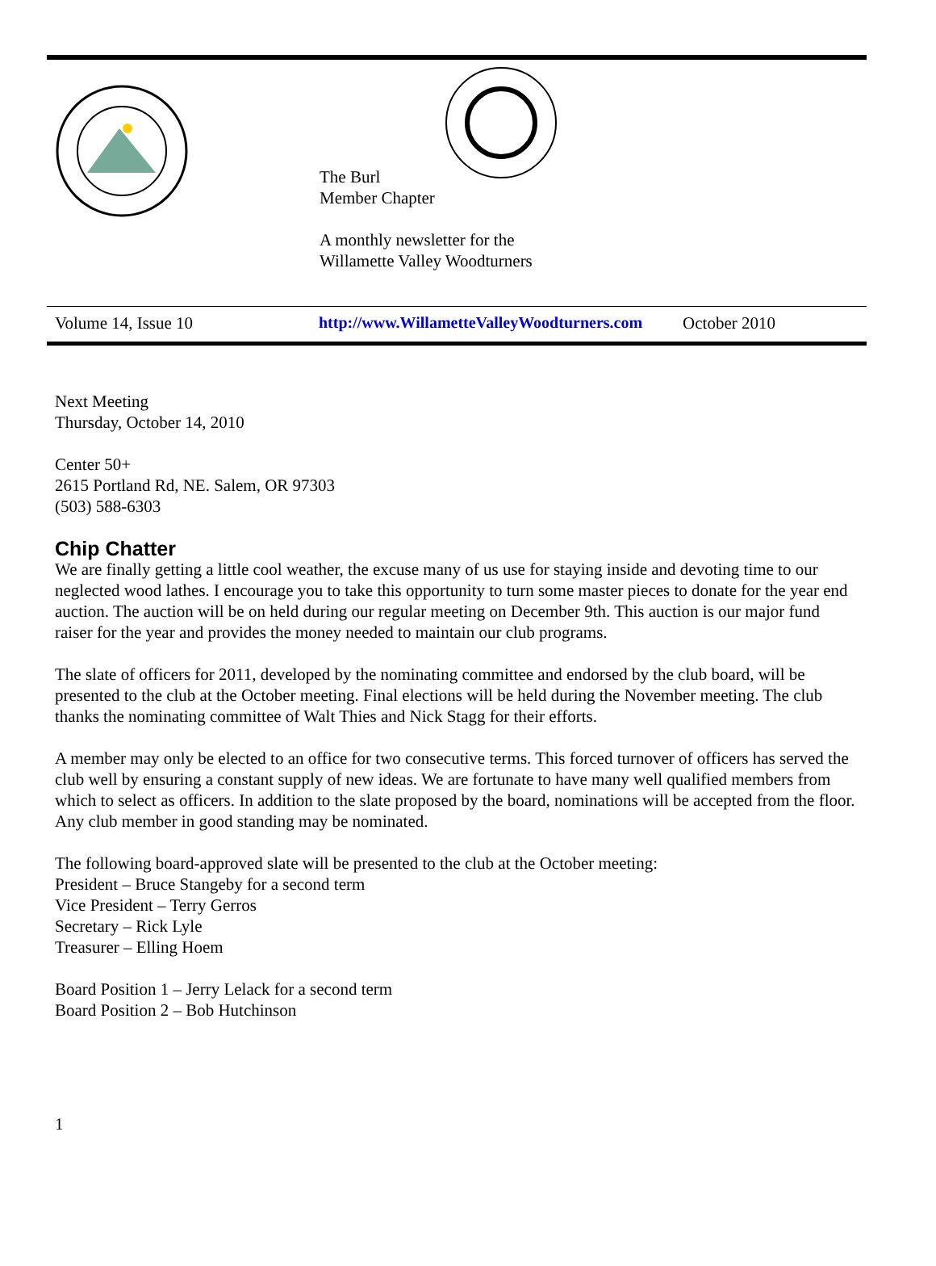The Burl
Member Chapter
A monthly newsletter for the
Willamette Valley Woodturners
Volume 14, Issue 10 http://www.WillametteValleyWoodturners.com October 2010
Next Meeting
Thursday, October 14, 2010
Center 50+
2615 Portland Rd, NE. Salem, OR 97303
(503) 588-6303
Chip Chatter
We are finally getting a little cool weather, the excuse many of us use for staying inside and devoting time to our neglected wood lathes. I encourage you to take this opportunity to turn some master pieces to donate for the year end auction. The auction will be on held during our regular meeting on December 9th. This auction is our major fund raiser for the year and provides the money needed to maintain our club programs.
The slate of officers for 2011, developed by the nominating committee and endorsed by the club board, will be presented to the club at the October meeting. Final elections will be held during the November meeting. The club thanks the nominating committee of Walt Thies and Nick Stagg for their efforts.
A member may only be elected to an office for two consecutive terms. This forced turnover of officers has served the club well by ensuring a constant supply of new ideas. We are fortunate to have many well qualified members from which to select as officers. In addition to the slate proposed by the board, nominations will be accepted from the floor. Any club member in good standing may be nominated.
The following board-approved slate will be presented to the club at the October meeting:
President – Bruce Stangeby for a second term
Vice President – Terry Gerros
Secretary – Rick Lyle
Treasurer – Elling Hoem
Board Position 1 – Jerry Lelack for a second term
Board Position 2 – Bob Hutchinson
1